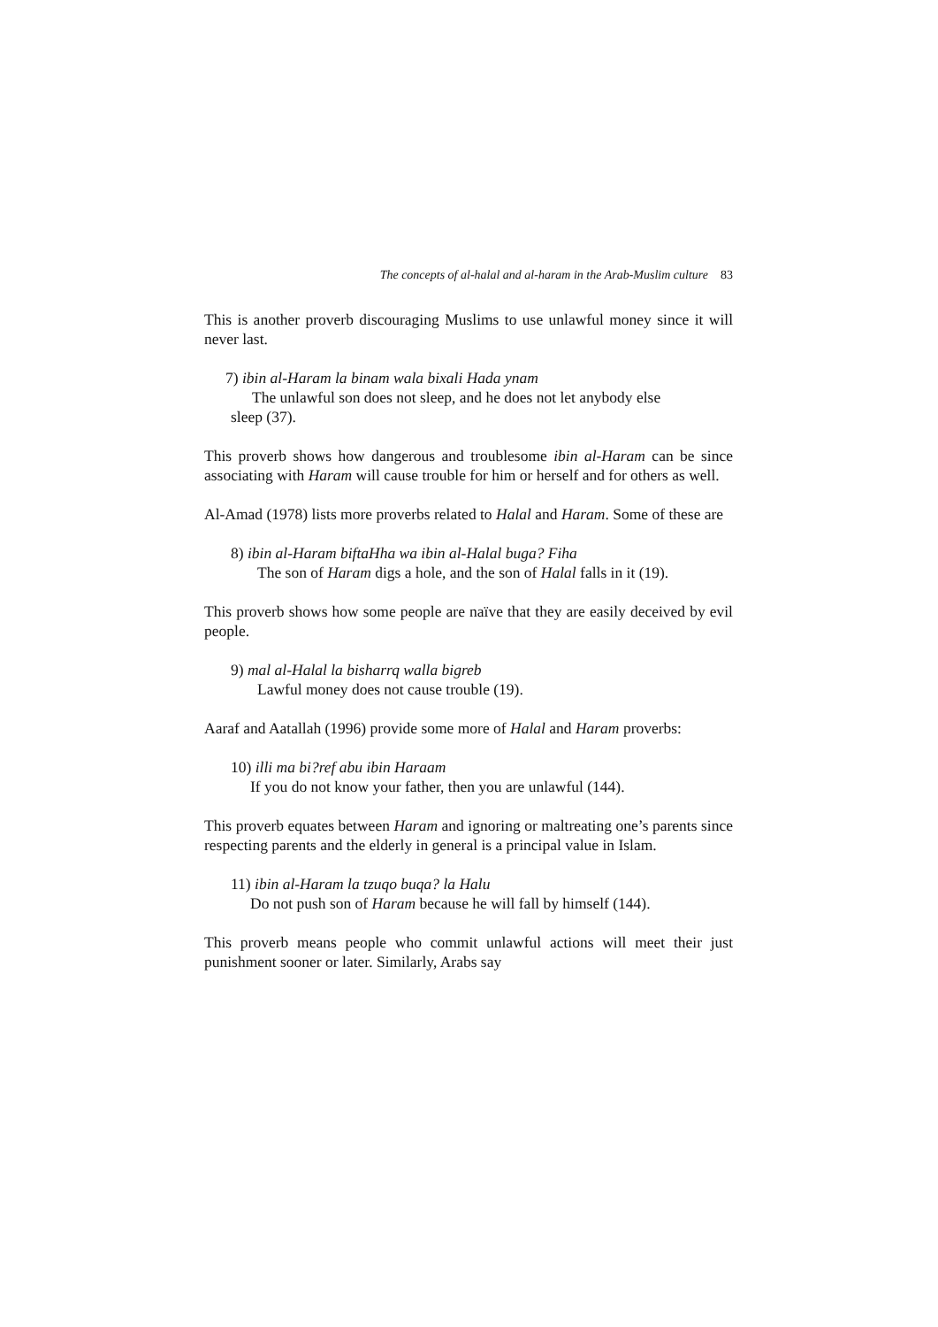The concepts of al-halal and al-haram in the Arab-Muslim culture 83
This is another proverb discouraging Muslims to use unlawful money since it will never last.
7) ibin al-Haram la binam wala bixali Hada ynam
The unlawful son does not sleep, and he does not let anybody else
sleep (37).
This proverb shows how dangerous and troublesome ibin al-Haram can be since associating with Haram will cause trouble for him or herself and for others as well.
Al-Amad (1978) lists more proverbs related to Halal and Haram. Some of these are
8) ibin al-Haram biftaHha wa ibin al-Halal buga? Fiha
The son of Haram digs a hole, and the son of Halal falls in it (19).
This proverb shows how some people are naïve that they are easily deceived by evil people.
9) mal al-Halal la bisharrq walla bigreb
Lawful money does not cause trouble (19).
Aaraf and Aatallah (1996) provide some more of Halal and Haram proverbs:
10) illi ma bi?ref abu ibin Haraam
If you do not know your father, then you are unlawful (144).
This proverb equates between Haram and ignoring or maltreating one’s parents since respecting parents and the elderly in general is a principal value in Islam.
11) ibin al-Haram la tzuqo buqa? la Halu
Do not push son of Haram because he will fall by himself (144).
This proverb means people who commit unlawful actions will meet their just punishment sooner or later. Similarly, Arabs say